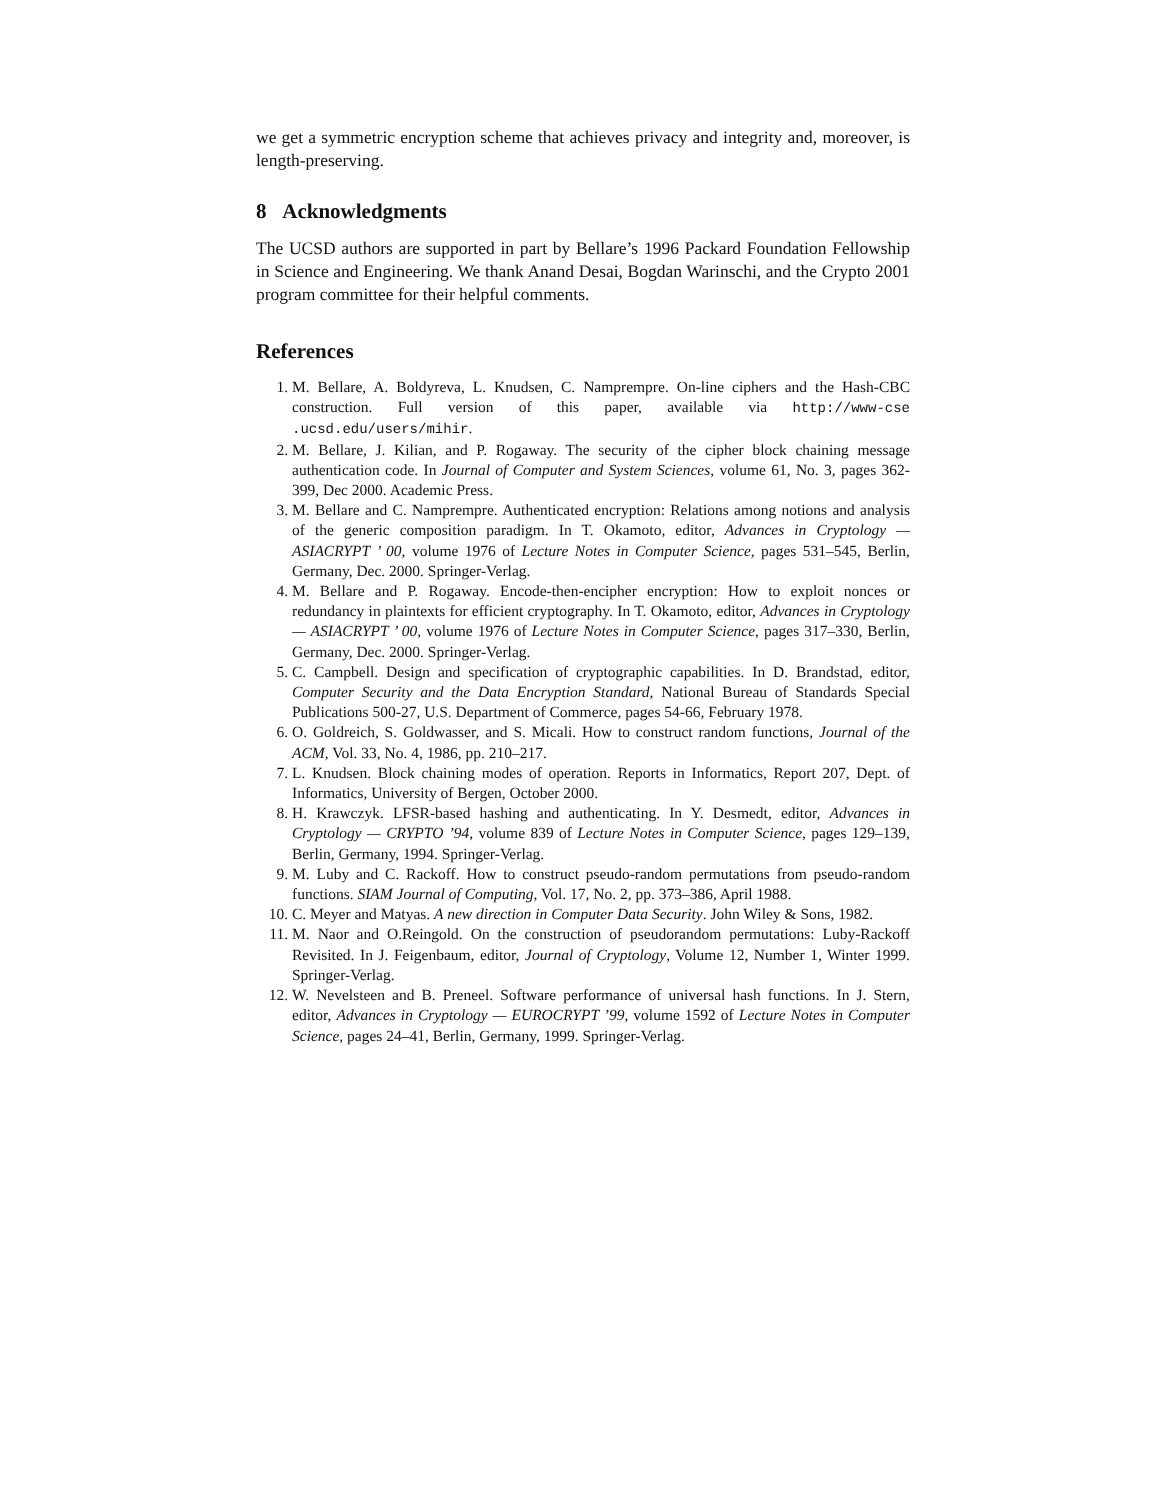we get a symmetric encryption scheme that achieves privacy and integrity and, moreover, is length-preserving.
8 Acknowledgments
The UCSD authors are supported in part by Bellare’s 1996 Packard Foundation Fellowship in Science and Engineering. We thank Anand Desai, Bogdan Warinschi, and the Crypto 2001 program committee for their helpful comments.
References
1. M. Bellare, A. Boldyreva, L. Knudsen, C. Namprempre. On-line ciphers and the Hash-CBC construction. Full version of this paper, available via http://www-cse .ucsd.edu/users/mihir.
2. M. Bellare, J. Kilian, and P. Rogaway. The security of the cipher block chaining message authentication code. In Journal of Computer and System Sciences, volume 61, No. 3, pages 362-399, Dec 2000. Academic Press.
3. M. Bellare and C. Namprempre. Authenticated encryption: Relations among notions and analysis of the generic composition paradigm. In T. Okamoto, editor, Advances in Cryptology — ASIACRYPT ’ 00, volume 1976 of Lecture Notes in Computer Science, pages 531–545, Berlin, Germany, Dec. 2000. Springer-Verlag.
4. M. Bellare and P. Rogaway. Encode-then-encipher encryption: How to exploit nonces or redundancy in plaintexts for efficient cryptography. In T. Okamoto, editor, Advances in Cryptology — ASIACRYPT ’ 00, volume 1976 of Lecture Notes in Computer Science, pages 317–330, Berlin, Germany, Dec. 2000. Springer-Verlag.
5. C. Campbell. Design and specification of cryptographic capabilities. In D. Brandstad, editor, Computer Security and the Data Encryption Standard, National Bureau of Standards Special Publications 500-27, U.S. Department of Commerce, pages 54-66, February 1978.
6. O. Goldreich, S. Goldwasser, and S. Micali. How to construct random functions, Journal of the ACM, Vol. 33, No. 4, 1986, pp. 210–217.
7. L. Knudsen. Block chaining modes of operation. Reports in Informatics, Report 207, Dept. of Informatics, University of Bergen, October 2000.
8. H. Krawczyk. LFSR-based hashing and authenticating. In Y. Desmedt, editor, Advances in Cryptology — CRYPTO ’94, volume 839 of Lecture Notes in Computer Science, pages 129–139, Berlin, Germany, 1994. Springer-Verlag.
9. M. Luby and C. Rackoff. How to construct pseudo-random permutations from pseudo-random functions. SIAM Journal of Computing, Vol. 17, No. 2, pp. 373–386, April 1988.
10. C. Meyer and Matyas. A new direction in Computer Data Security. John Wiley & Sons, 1982.
11. M. Naor and O.Reingold. On the construction of pseudorandom permutations: Luby-Rackoff Revisited. In J. Feigenbaum, editor, Journal of Cryptology, Volume 12, Number 1, Winter 1999. Springer-Verlag.
12. W. Nevelsteen and B. Preneel. Software performance of universal hash functions. In J. Stern, editor, Advances in Cryptology — EUROCRYPT ’99, volume 1592 of Lecture Notes in Computer Science, pages 24–41, Berlin, Germany, 1999. Springer-Verlag.